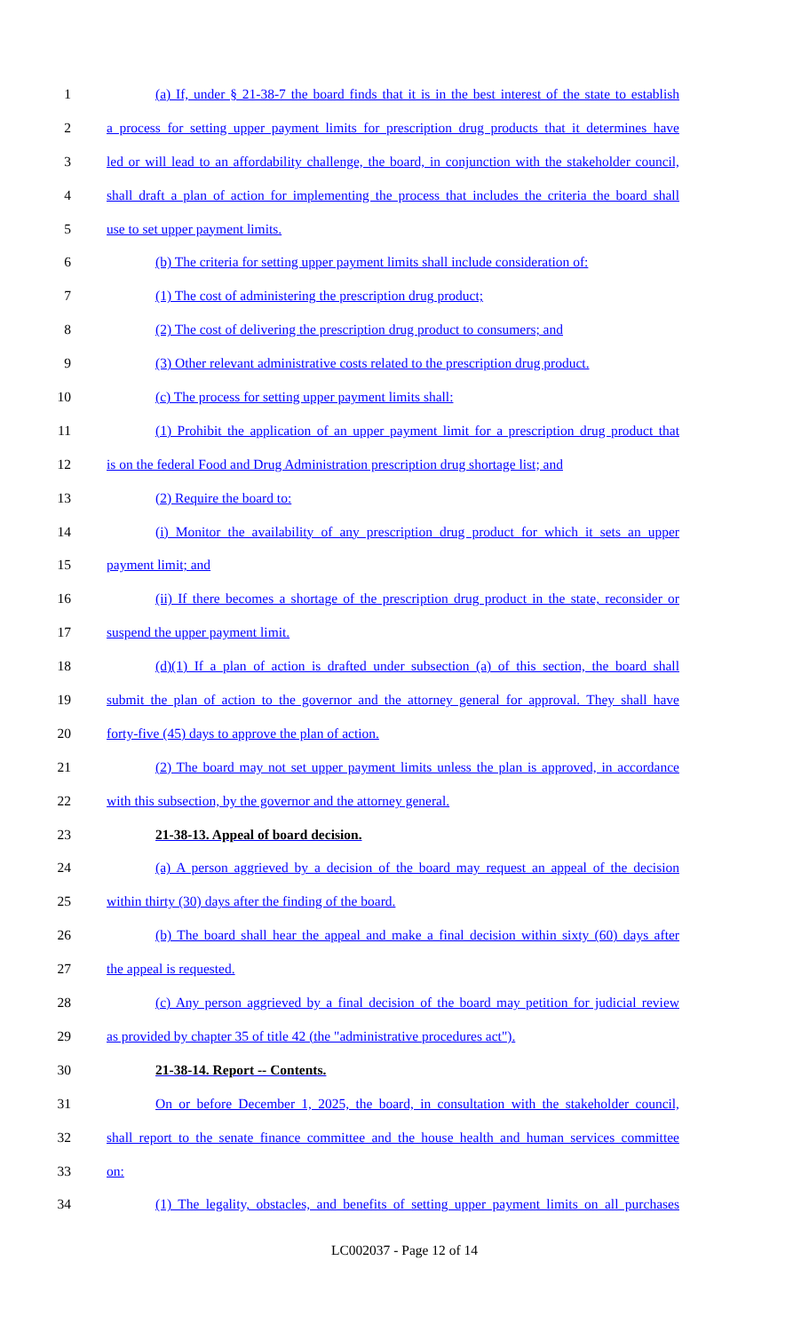1 (a) If, under § 21-38-7 the board finds that it is in the best interest of the state to establish
2 a process for setting upper payment limits for prescription drug products that it determines have
3 led or will lead to an affordability challenge, the board, in conjunction with the stakeholder council,
4 shall draft a plan of action for implementing the process that includes the criteria the board shall
5 use to set upper payment limits.
6 (b) The criteria for setting upper payment limits shall include consideration of:
7 (1) The cost of administering the prescription drug product;
8 (2) The cost of delivering the prescription drug product to consumers; and
9 (3) Other relevant administrative costs related to the prescription drug product.
10 (c) The process for setting upper payment limits shall:
11 (1) Prohibit the application of an upper payment limit for a prescription drug product that
12 is on the federal Food and Drug Administration prescription drug shortage list; and
13 (2) Require the board to:
14 (i) Monitor the availability of any prescription drug product for which it sets an upper
15 payment limit; and
16 (ii) If there becomes a shortage of the prescription drug product in the state, reconsider or
17 suspend the upper payment limit.
18 (d)(1) If a plan of action is drafted under subsection (a) of this section, the board shall
19 submit the plan of action to the governor and the attorney general for approval. They shall have
20 forty-five (45) days to approve the plan of action.
21 (2) The board may not set upper payment limits unless the plan is approved, in accordance
22 with this subsection, by the governor and the attorney general.
23 21-38-13. Appeal of board decision.
24 (a) A person aggrieved by a decision of the board may request an appeal of the decision
25 within thirty (30) days after the finding of the board.
26 (b) The board shall hear the appeal and make a final decision within sixty (60) days after
27 the appeal is requested.
28 (c) Any person aggrieved by a final decision of the board may petition for judicial review
29 as provided by chapter 35 of title 42 (the "administrative procedures act").
30 21-38-14. Report -- Contents.
31 On or before December 1, 2025, the board, in consultation with the stakeholder council,
32 shall report to the senate finance committee and the house health and human services committee
33 on:
34 (1) The legality, obstacles, and benefits of setting upper payment limits on all purchases
LC002037 - Page 12 of 14